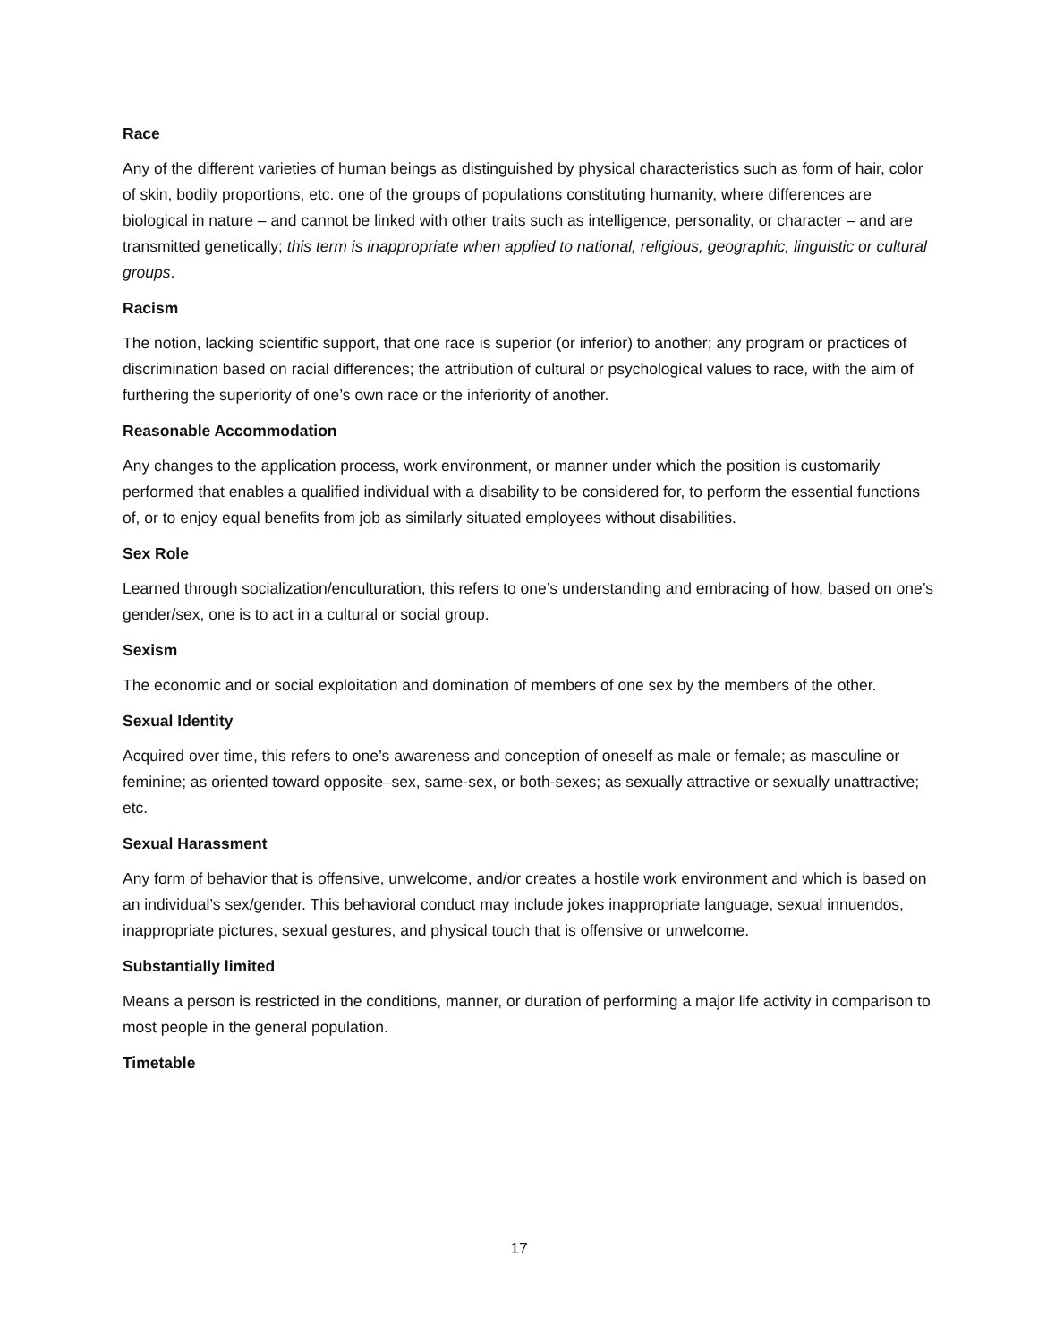Race
Any of the different varieties of human beings as distinguished by physical characteristics such as form of hair, color of skin, bodily proportions, etc. one of the groups of populations constituting humanity, where differences are biological in nature – and cannot be linked with other traits such as intelligence, personality, or character – and are transmitted genetically; this term is inappropriate when applied to national, religious, geographic, linguistic or cultural groups.
Racism
The notion, lacking scientific support, that one race is superior (or inferior) to another; any program or practices of discrimination based on racial differences; the attribution of cultural or psychological values to race, with the aim of furthering the superiority of one’s own race or the inferiority of another.
Reasonable Accommodation
Any changes to the application process, work environment, or manner under which the position is customarily performed that enables a qualified individual with a disability to be considered for, to perform the essential functions of, or to enjoy equal benefits from job as similarly situated employees without disabilities.
Sex Role
Learned through socialization/enculturation, this refers to one’s understanding and embracing of how, based on one’s gender/sex, one is to act in a cultural or social group.
Sexism
The economic and or social exploitation and domination of members of one sex by the members of the other.
Sexual Identity
Acquired over time, this refers to one’s awareness and conception of oneself as male or female; as masculine or feminine; as oriented toward opposite–sex, same-sex, or both-sexes; as sexually attractive or sexually unattractive; etc.
Sexual Harassment
Any form of behavior that is offensive, unwelcome, and/or creates a hostile work environment and which is based on an individual’s sex/gender. This behavioral conduct may include jokes inappropriate language, sexual innuendos, inappropriate pictures, sexual gestures, and physical touch that is offensive or unwelcome.
Substantially limited
Means a person is restricted in the conditions, manner, or duration of performing a major life activity in comparison to most people in the general population.
Timetable
17